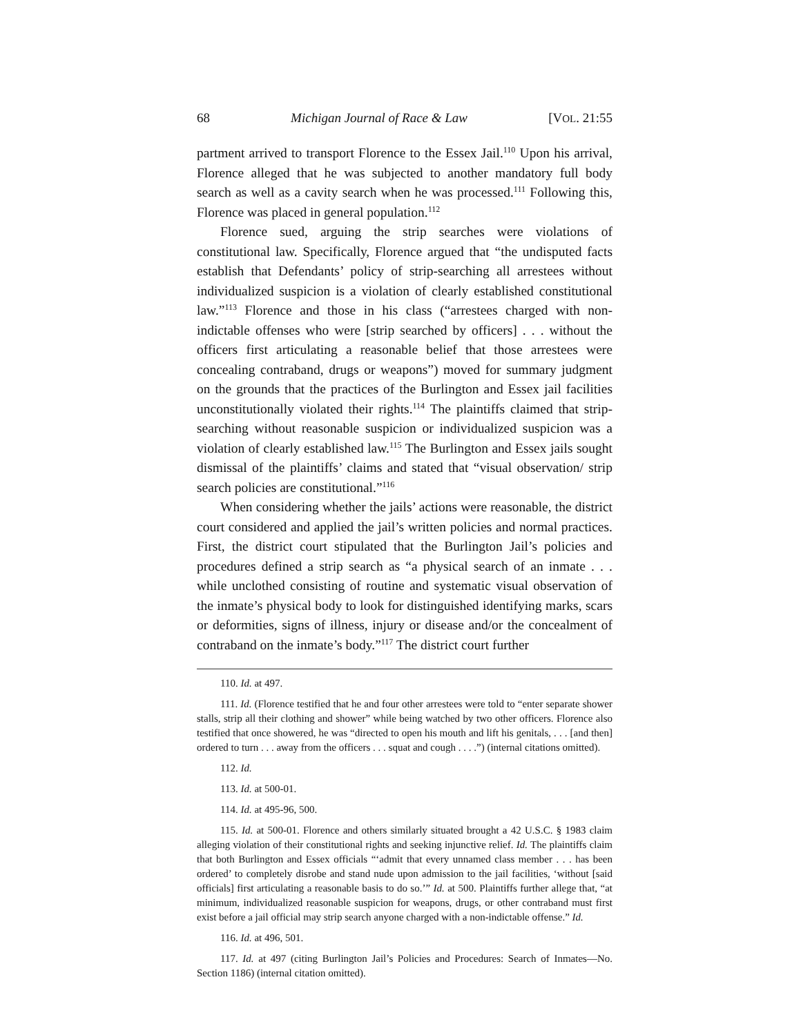68 Michigan Journal of Race & Law [VOL. 21:55
partment arrived to transport Florence to the Essex Jail.<sup>110</sup> Upon his arrival, Florence alleged that he was subjected to another mandatory full body search as well as a cavity search when he was processed.<sup>111</sup> Following this, Florence was placed in general population.<sup>112</sup>
Florence sued, arguing the strip searches were violations of constitutional law. Specifically, Florence argued that “the undisputed facts establish that Defendants’ policy of strip-searching all arrestees without individualized suspicion is a violation of clearly established constitutional law.”<sup>113</sup> Florence and those in his class (“arrestees charged with non-indictable offenses who were [strip searched by officers] . . . without the officers first articulating a reasonable belief that those arrestees were concealing contraband, drugs or weapons”) moved for summary judgment on the grounds that the practices of the Burlington and Essex jail facilities unconstitutionally violated their rights.<sup>114</sup> The plaintiffs claimed that strip-searching without reasonable suspicion or individualized suspicion was a violation of clearly established law.<sup>115</sup> The Burlington and Essex jails sought dismissal of the plaintiffs’ claims and stated that “visual observation/ strip search policies are constitutional.”<sup>116</sup>
When considering whether the jails’ actions were reasonable, the district court considered and applied the jail’s written policies and normal practices. First, the district court stipulated that the Burlington Jail’s policies and procedures defined a strip search as “a physical search of an inmate . . . while unclothed consisting of routine and systematic visual observation of the inmate’s physical body to look for distinguished identifying marks, scars or deformities, signs of illness, injury or disease and/or the concealment of contraband on the inmate’s body.”<sup>117</sup> The district court further
110. Id. at 497.
111. Id. (Florence testified that he and four other arrestees were told to “enter separate shower stalls, strip all their clothing and shower” while being watched by two other officers. Florence also testified that once showered, he was “directed to open his mouth and lift his genitals, . . . [and then] ordered to turn . . . away from the officers . . . squat and cough . . . .”) (internal citations omitted).
112. Id.
113. Id. at 500-01.
114. Id. at 495-96, 500.
115. Id. at 500-01. Florence and others similarly situated brought a 42 U.S.C. § 1983 claim alleging violation of their constitutional rights and seeking injunctive relief. Id. The plaintiffs claim that both Burlington and Essex officials “‘admit that every unnamed class member . . . has been ordered’ to completely disrobe and stand nude upon admission to the jail facilities, ‘without [said officials] first articulating a reasonable basis to do so.’” Id. at 500. Plaintiffs further allege that, “at minimum, individualized reasonable suspicion for weapons, drugs, or other contraband must first exist before a jail official may strip search anyone charged with a non-indictable offense.” Id.
116. Id. at 496, 501.
117. Id. at 497 (citing Burlington Jail’s Policies and Procedures: Search of Inmates—No. Section 1186) (internal citation omitted).